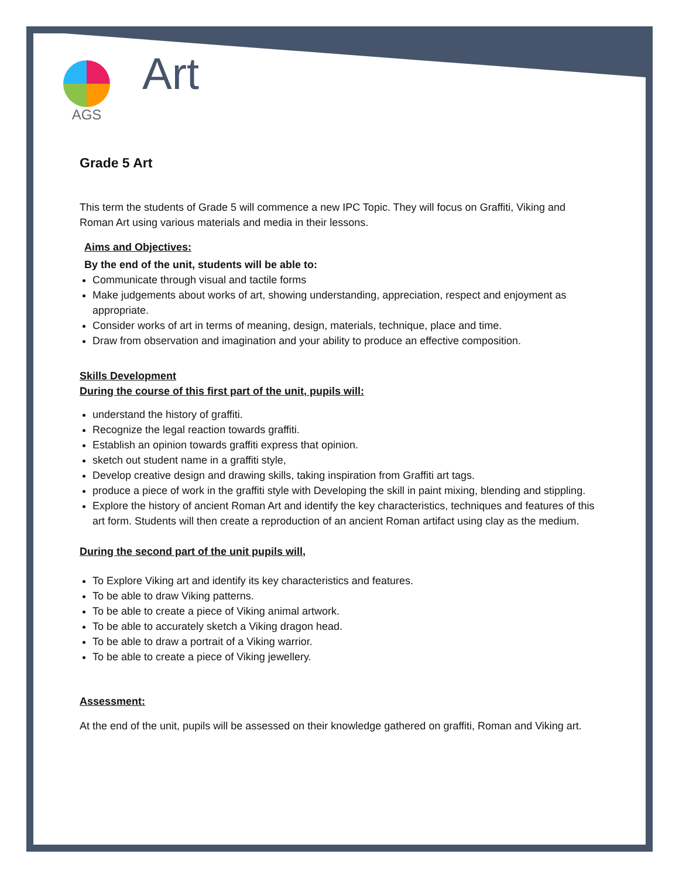AGS
Art
Grade 5 Art
This term the students of Grade 5 will commence a new IPC Topic. They will focus on Graffiti, Viking and Roman Art using various materials and media in their lessons.
Aims and Objectives:
By the end of the unit, students will be able to:
Communicate through visual and tactile forms
Make judgements about works of art, showing understanding, appreciation, respect and enjoyment as appropriate.
Consider works of art in terms of meaning, design, materials, technique, place and time.
Draw from observation and imagination and your ability to produce an effective composition.
Skills Development
During the course of this first part of the unit, pupils will:
understand the history of graffiti.
Recognize the legal reaction towards graffiti.
Establish an opinion towards graffiti express that opinion.
sketch out student name in a graffiti style,
Develop creative design and drawing skills, taking inspiration from Graffiti art tags.
produce a piece of work in the graffiti style with Developing the skill in paint mixing, blending and stippling.
Explore the history of ancient Roman Art and identify the key characteristics, techniques and features of this art form. Students will then create a reproduction of an ancient Roman artifact using clay as the medium.
During the second part of the unit pupils will,
To Explore Viking art and identify its key characteristics and features.
To be able to draw Viking patterns.
To be able to create a piece of Viking animal artwork.
To be able to accurately sketch a Viking dragon head.
To be able to draw a portrait of a Viking warrior.
To be able to create a piece of Viking jewellery.
Assessment:
At the end of the unit, pupils will be assessed on their knowledge gathered on graffiti, Roman and Viking art.